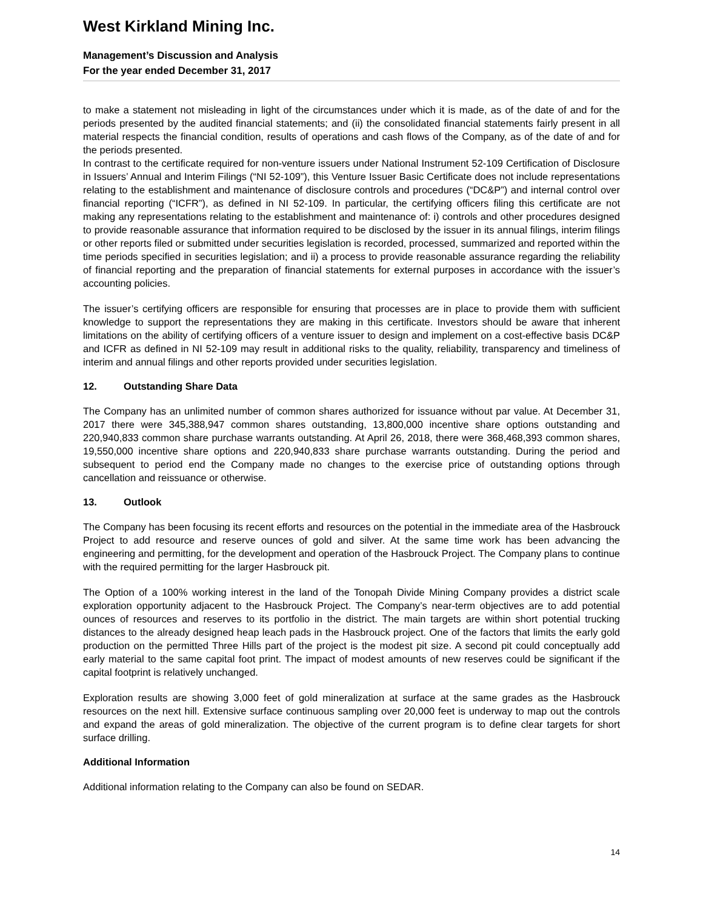West Kirkland Mining Inc.
Management’s Discussion and Analysis
For the year ended December 31, 2017
to make a statement not misleading in light of the circumstances under which it is made, as of the date of and for the periods presented by the audited financial statements; and (ii) the consolidated financial statements fairly present in all material respects the financial condition, results of operations and cash flows of the Company, as of the date of and for the periods presented.
In contrast to the certificate required for non-venture issuers under National Instrument 52-109 Certification of Disclosure in Issuers’ Annual and Interim Filings (“NI 52-109”), this Venture Issuer Basic Certificate does not include representations relating to the establishment and maintenance of disclosure controls and procedures (“DC&P”) and internal control over financial reporting (“ICFR”), as defined in NI 52-109. In particular, the certifying officers filing this certificate are not making any representations relating to the establishment and maintenance of: i) controls and other procedures designed to provide reasonable assurance that information required to be disclosed by the issuer in its annual filings, interim filings or other reports filed or submitted under securities legislation is recorded, processed, summarized and reported within the time periods specified in securities legislation; and ii) a process to provide reasonable assurance regarding the reliability of financial reporting and the preparation of financial statements for external purposes in accordance with the issuer’s accounting policies.
The issuer’s certifying officers are responsible for ensuring that processes are in place to provide them with sufficient knowledge to support the representations they are making in this certificate. Investors should be aware that inherent limitations on the ability of certifying officers of a venture issuer to design and implement on a cost-effective basis DC&P and ICFR as defined in NI 52-109 may result in additional risks to the quality, reliability, transparency and timeliness of interim and annual filings and other reports provided under securities legislation.
12. Outstanding Share Data
The Company has an unlimited number of common shares authorized for issuance without par value. At December 31, 2017 there were 345,388,947 common shares outstanding, 13,800,000 incentive share options outstanding and 220,940,833 common share purchase warrants outstanding. At April 26, 2018, there were 368,468,393 common shares, 19,550,000 incentive share options and 220,940,833 share purchase warrants outstanding. During the period and subsequent to period end the Company made no changes to the exercise price of outstanding options through cancellation and reissuance or otherwise.
13. Outlook
The Company has been focusing its recent efforts and resources on the potential in the immediate area of the Hasbrouck Project to add resource and reserve ounces of gold and silver. At the same time work has been advancing the engineering and permitting, for the development and operation of the Hasbrouck Project. The Company plans to continue with the required permitting for the larger Hasbrouck pit.
The Option of a 100% working interest in the land of the Tonopah Divide Mining Company provides a district scale exploration opportunity adjacent to the Hasbrouck Project. The Company’s near-term objectives are to add potential ounces of resources and reserves to its portfolio in the district. The main targets are within short potential trucking distances to the already designed heap leach pads in the Hasbrouck project. One of the factors that limits the early gold production on the permitted Three Hills part of the project is the modest pit size. A second pit could conceptually add early material to the same capital foot print. The impact of modest amounts of new reserves could be significant if the capital footprint is relatively unchanged.
Exploration results are showing 3,000 feet of gold mineralization at surface at the same grades as the Hasbrouck resources on the next hill. Extensive surface continuous sampling over 20,000 feet is underway to map out the controls and expand the areas of gold mineralization. The objective of the current program is to define clear targets for short surface drilling.
Additional Information
Additional information relating to the Company can also be found on SEDAR.
14